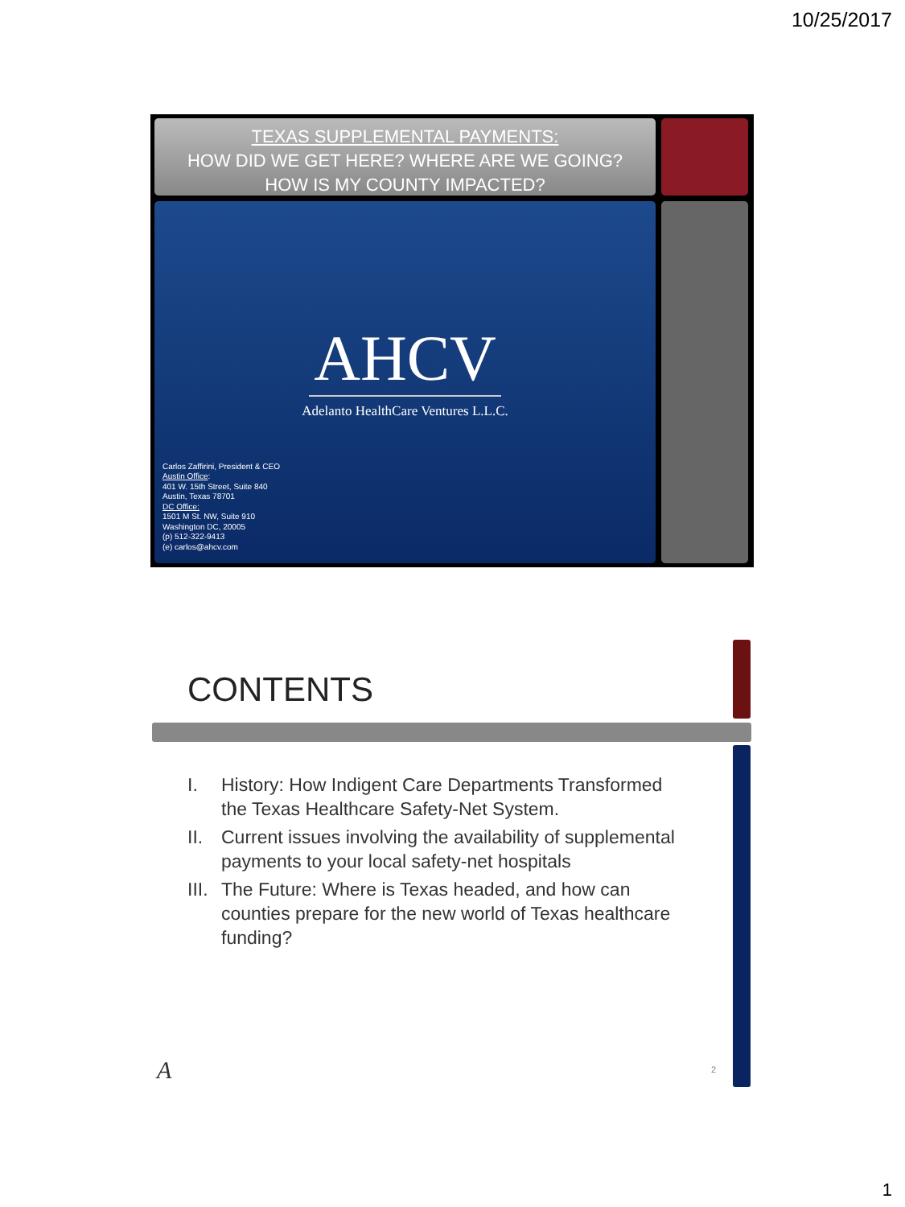10/25/2017
TEXAS SUPPLEMENTAL PAYMENTS:
HOW DID WE GET HERE? WHERE ARE WE GOING?
HOW IS MY COUNTY IMPACTED?
AHCV
Adelanto HealthCare Ventures L.L.C.
Carlos Zaffirini, President & CEO
Austin Office:
401 W. 15th Street, Suite 840
Austin, Texas 78701
DC Office:
1501 M St. NW, Suite 910
Washington DC, 20005
(p) 512-322-9413
(e) carlos@ahcv.com
CONTENTS
I. History: How Indigent Care Departments Transformed the Texas Healthcare Safety-Net System.
II. Current issues involving the availability of supplemental payments to your local safety-net hospitals
III. The Future: Where is Texas headed, and how can counties prepare for the new world of Texas healthcare funding?
A 2
1